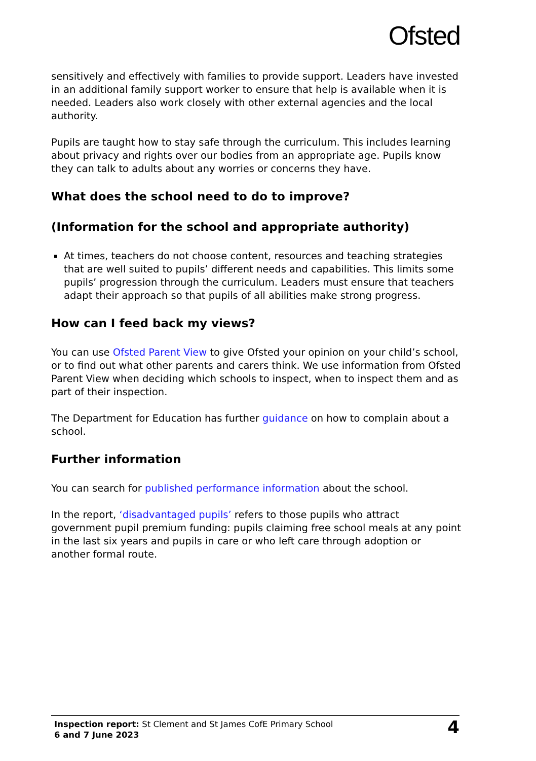Ofsted
sensitively and effectively with families to provide support. Leaders have invested in an additional family support worker to ensure that help is available when it is needed. Leaders also work closely with other external agencies and the local authority.
Pupils are taught how to stay safe through the curriculum. This includes learning about privacy and rights over our bodies from an appropriate age. Pupils know they can talk to adults about any worries or concerns they have.
What does the school need to do to improve?
(Information for the school and appropriate authority)
At times, teachers do not choose content, resources and teaching strategies that are well suited to pupils’ different needs and capabilities. This limits some pupils’ progression through the curriculum. Leaders must ensure that teachers adapt their approach so that pupils of all abilities make strong progress.
How can I feed back my views?
You can use Ofsted Parent View to give Ofsted your opinion on your child’s school, or to find out what other parents and carers think. We use information from Ofsted Parent View when deciding which schools to inspect, when to inspect them and as part of their inspection.
The Department for Education has further guidance on how to complain about a school.
Further information
You can search for published performance information about the school.
In the report, ‘disadvantaged pupils’ refers to those pupils who attract government pupil premium funding: pupils claiming free school meals at any point in the last six years and pupils in care or who left care through adoption or another formal route.
Inspection report: St Clement and St James CofE Primary School
6 and 7 June 2023
4